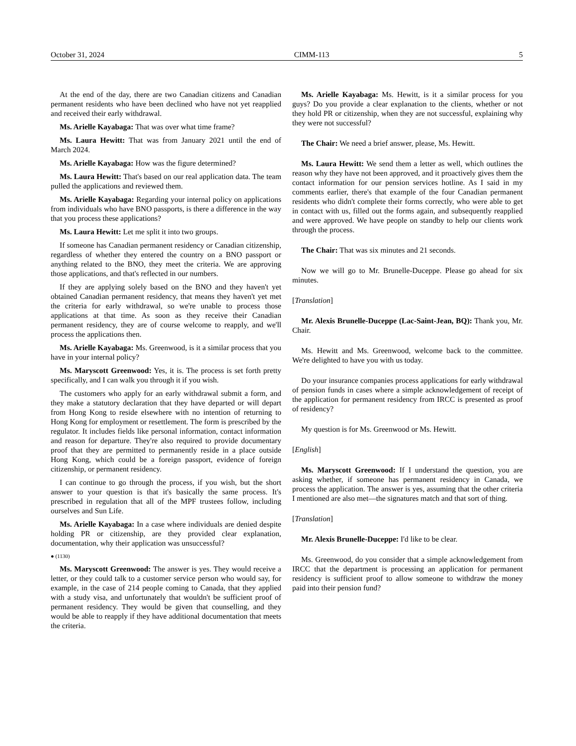October 31, 2024 CIMM-113 5
At the end of the day, there are two Canadian citizens and Canadian permanent residents who have been declined who have not yet reapplied and received their early withdrawal.
Ms. Arielle Kayabaga: That was over what time frame?
Ms. Laura Hewitt: That was from January 2021 until the end of March 2024.
Ms. Arielle Kayabaga: How was the figure determined?
Ms. Laura Hewitt: That's based on our real application data. The team pulled the applications and reviewed them.
Ms. Arielle Kayabaga: Regarding your internal policy on applications from individuals who have BNO passports, is there a difference in the way that you process these applications?
Ms. Laura Hewitt: Let me split it into two groups.
If someone has Canadian permanent residency or Canadian citizenship, regardless of whether they entered the country on a BNO passport or anything related to the BNO, they meet the criteria. We are approving those applications, and that's reflected in our numbers.
If they are applying solely based on the BNO and they haven't yet obtained Canadian permanent residency, that means they haven't yet met the criteria for early withdrawal, so we're unable to process those applications at that time. As soon as they receive their Canadian permanent residency, they are of course welcome to reapply, and we'll process the applications then.
Ms. Arielle Kayabaga: Ms. Greenwood, is it a similar process that you have in your internal policy?
Ms. Maryscott Greenwood: Yes, it is. The process is set forth pretty specifically, and I can walk you through it if you wish.
The customers who apply for an early withdrawal submit a form, and they make a statutory declaration that they have departed or will depart from Hong Kong to reside elsewhere with no intention of returning to Hong Kong for employment or resettlement. The form is prescribed by the regulator. It includes fields like personal information, contact information and reason for departure. They're also required to provide documentary proof that they are permitted to permanently reside in a place outside Hong Kong, which could be a foreign passport, evidence of foreign citizenship, or permanent residency.
I can continue to go through the process, if you wish, but the short answer to your question is that it's basically the same process. It's prescribed in regulation that all of the MPF trustees follow, including ourselves and Sun Life.
Ms. Arielle Kayabaga: In a case where individuals are denied despite holding PR or citizenship, are they provided clear explanation, documentation, why their application was unsuccessful?
● (1130)
Ms. Maryscott Greenwood: The answer is yes. They would receive a letter, or they could talk to a customer service person who would say, for example, in the case of 214 people coming to Canada, that they applied with a study visa, and unfortunately that wouldn't be sufficient proof of permanent residency. They would be given that counselling, and they would be able to reapply if they have additional documentation that meets the criteria.
Ms. Arielle Kayabaga: Ms. Hewitt, is it a similar process for you guys? Do you provide a clear explanation to the clients, whether or not they hold PR or citizenship, when they are not successful, explaining why they were not successful?
The Chair: We need a brief answer, please, Ms. Hewitt.
Ms. Laura Hewitt: We send them a letter as well, which outlines the reason why they have not been approved, and it proactively gives them the contact information for our pension services hotline. As I said in my comments earlier, there's that example of the four Canadian permanent residents who didn't complete their forms correctly, who were able to get in contact with us, filled out the forms again, and subsequently reapplied and were approved. We have people on standby to help our clients work through the process.
The Chair: That was six minutes and 21 seconds.
Now we will go to Mr. Brunelle-Duceppe. Please go ahead for six minutes.
[Translation]
Mr. Alexis Brunelle-Duceppe (Lac-Saint-Jean, BQ): Thank you, Mr. Chair.
Ms. Hewitt and Ms. Greenwood, welcome back to the committee. We're delighted to have you with us today.
Do your insurance companies process applications for early withdrawal of pension funds in cases where a simple acknowledgement of receipt of the application for permanent residency from IRCC is presented as proof of residency?
My question is for Ms. Greenwood or Ms. Hewitt.
[English]
Ms. Maryscott Greenwood: If I understand the question, you are asking whether, if someone has permanent residency in Canada, we process the application. The answer is yes, assuming that the other criteria I mentioned are also met—the signatures match and that sort of thing.
[Translation]
Mr. Alexis Brunelle-Duceppe: I'd like to be clear.
Ms. Greenwood, do you consider that a simple acknowledgement from IRCC that the department is processing an application for permanent residency is sufficient proof to allow someone to withdraw the money paid into their pension fund?